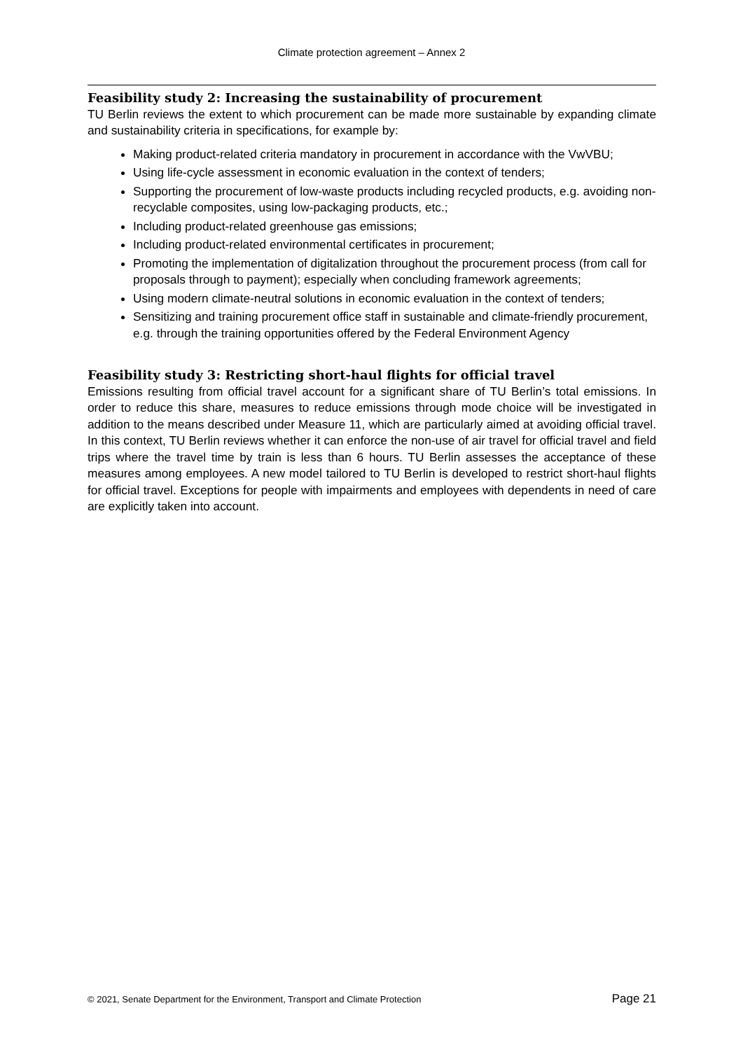Climate protection agreement – Annex 2
Feasibility study 2: Increasing the sustainability of procurement
TU Berlin reviews the extent to which procurement can be made more sustainable by expanding climate and sustainability criteria in specifications, for example by:
Making product-related criteria mandatory in procurement in accordance with the VwVBU;
Using life-cycle assessment in economic evaluation in the context of tenders;
Supporting the procurement of low-waste products including recycled products, e.g. avoiding non-recyclable composites, using low-packaging products, etc.;
Including product-related greenhouse gas emissions;
Including product-related environmental certificates in procurement;
Promoting the implementation of digitalization throughout the procurement process (from call for proposals through to payment); especially when concluding framework agreements;
Using modern climate-neutral solutions in economic evaluation in the context of tenders;
Sensitizing and training procurement office staff in sustainable and climate-friendly procurement, e.g. through the training opportunities offered by the Federal Environment Agency
Feasibility study 3: Restricting short-haul flights for official travel
Emissions resulting from official travel account for a significant share of TU Berlin’s total emissions. In order to reduce this share, measures to reduce emissions through mode choice will be investigated in addition to the means described under Measure 11, which are particularly aimed at avoiding official travel. In this context, TU Berlin reviews whether it can enforce the non-use of air travel for official travel and field trips where the travel time by train is less than 6 hours. TU Berlin assesses the acceptance of these measures among employees. A new model tailored to TU Berlin is developed to restrict short-haul flights for official travel. Exceptions for people with impairments and employees with dependents in need of care are explicitly taken into account.
© 2021, Senate Department for the Environment, Transport and Climate Protection Page 21